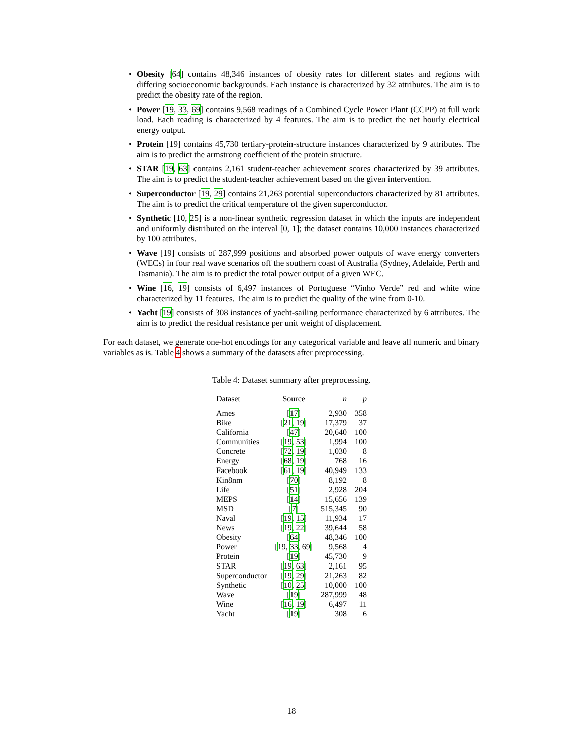• Obesity [64] contains 48,346 instances of obesity rates for different states and regions with differing socioeconomic backgrounds. Each instance is characterized by 32 attributes. The aim is to predict the obesity rate of the region.
• Power [19, 33, 69] contains 9,568 readings of a Combined Cycle Power Plant (CCPP) at full work load. Each reading is characterized by 4 features. The aim is to predict the net hourly electrical energy output.
• Protein [19] contains 45,730 tertiary-protein-structure instances characterized by 9 attributes. The aim is to predict the armstrong coefficient of the protein structure.
• STAR [19, 63] contains 2,161 student-teacher achievement scores characterized by 39 attributes. The aim is to predict the student-teacher achievement based on the given intervention.
• Superconductor [19, 29] contains 21,263 potential superconductors characterized by 81 attributes. The aim is to predict the critical temperature of the given superconductor.
• Synthetic [10, 25] is a non-linear synthetic regression dataset in which the inputs are independent and uniformly distributed on the interval [0, 1]; the dataset contains 10,000 instances characterized by 100 attributes.
• Wave [19] consists of 287,999 positions and absorbed power outputs of wave energy converters (WECs) in four real wave scenarios off the southern coast of Australia (Sydney, Adelaide, Perth and Tasmania). The aim is to predict the total power output of a given WEC.
• Wine [16, 19] consists of 6,497 instances of Portuguese “Vinho Verde” red and white wine characterized by 11 features. The aim is to predict the quality of the wine from 0-10.
• Yacht [19] consists of 308 instances of yacht-sailing performance characterized by 6 attributes. The aim is to predict the residual resistance per unit weight of displacement.
For each dataset, we generate one-hot encodings for any categorical variable and leave all numeric and binary variables as is. Table 4 shows a summary of the datasets after preprocessing.
Table 4: Dataset summary after preprocessing.
| Dataset | Source | n | p |
| --- | --- | --- | --- |
| Ames | [ 17 ] | 2,930 | 358 |
| Bike | [ 21 , 19 ] | 17,379 | 37 |
| California | [ 47 ] | 20,640 | 100 |
| Communities | [ 19 , 53 ] | 1,994 | 100 |
| Concrete | [ 72 , 19 ] | 1,030 | 8 |
| Energy | [ 68 , 19 ] | 768 | 16 |
| Facebook | [ 61 , 19 ] | 40,949 | 133 |
| Kin8nm | [ 70 ] | 8,192 | 8 |
| Life | [ 51 ] | 2,928 | 204 |
| MEPS | [ 14 ] | 15,656 | 139 |
| MSD | [ 7 ] | 515,345 | 90 |
| Naval | [ 19 , 15 ] | 11,934 | 17 |
| News | [ 19 , 22 ] | 39,644 | 58 |
| Obesity | [ 64 ] | 48,346 | 100 |
| Power | [ 19 , 33 , 69 ] | 9,568 | 4 |
| Protein | [ 19 ] | 45,730 | 9 |
| STAR | [ 19 , 63 ] | 2,161 | 95 |
| Superconductor | [ 19 , 29 ] | 21,263 | 82 |
| Synthetic | [ 10 , 25 ] | 10,000 | 100 |
| Wave | [ 19 ] | 287,999 | 48 |
| Wine | [ 16 , 19 ] | 6,497 | 11 |
| Yacht | [ 19 ] | 308 | 6 |
18